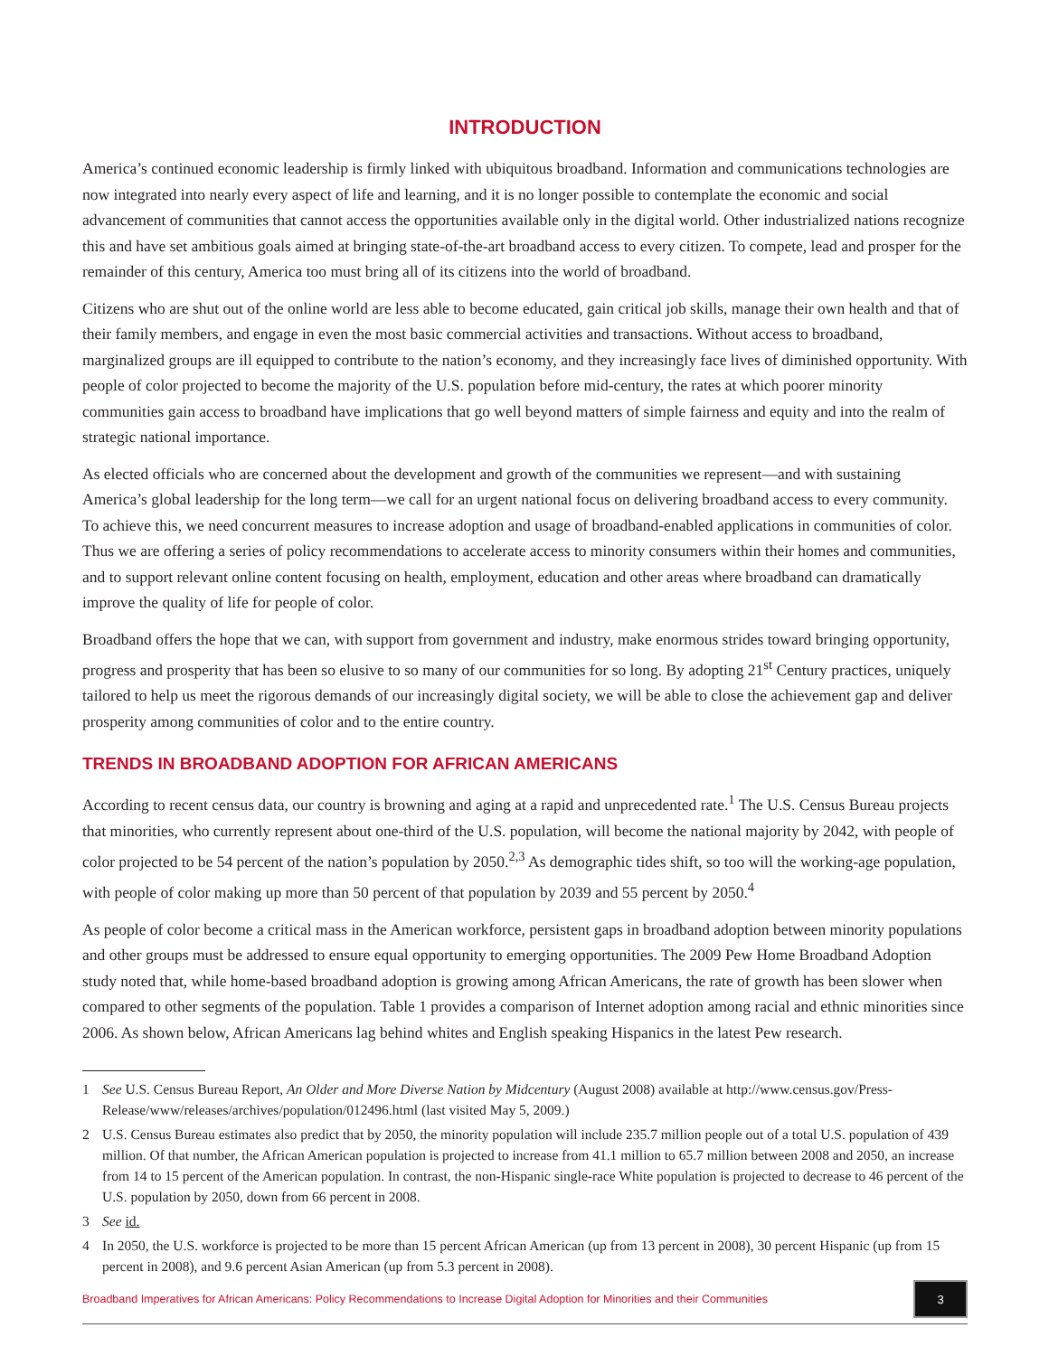INTRODUCTION
America’s continued economic leadership is firmly linked with ubiquitous broadband. Information and communications technologies are now integrated into nearly every aspect of life and learning, and it is no longer possible to contemplate the economic and social advancement of communities that cannot access the opportunities available only in the digital world. Other industrialized nations recognize this and have set ambitious goals aimed at bringing state-of-the-art broadband access to every citizen. To compete, lead and prosper for the remainder of this century, America too must bring all of its citizens into the world of broadband.
Citizens who are shut out of the online world are less able to become educated, gain critical job skills, manage their own health and that of their family members, and engage in even the most basic commercial activities and transactions. Without access to broadband, marginalized groups are ill equipped to contribute to the nation’s economy, and they increasingly face lives of diminished opportunity. With people of color projected to become the majority of the U.S. population before mid-century, the rates at which poorer minority communities gain access to broadband have implications that go well beyond matters of simple fairness and equity and into the realm of strategic national importance.
As elected officials who are concerned about the development and growth of the communities we represent—and with sustaining America’s global leadership for the long term—we call for an urgent national focus on delivering broadband access to every community. To achieve this, we need concurrent measures to increase adoption and usage of broadband-enabled applications in communities of color. Thus we are offering a series of policy recommendations to accelerate access to minority consumers within their homes and communities, and to support relevant online content focusing on health, employment, education and other areas where broadband can dramatically improve the quality of life for people of color.
Broadband offers the hope that we can, with support from government and industry, make enormous strides toward bringing opportunity, progress and prosperity that has been so elusive to so many of our communities for so long. By adopting 21<sup>st</sup> Century practices, uniquely tailored to help us meet the rigorous demands of our increasingly digital society, we will be able to close the achievement gap and deliver prosperity among communities of color and to the entire country.
TRENDS IN BROADBAND ADOPTION FOR AFRICAN AMERICANS
According to recent census data, our country is browning and aging at a rapid and unprecedented rate.<sup>1</sup> The U.S. Census Bureau projects that minorities, who currently represent about one-third of the U.S. population, will become the national majority by 2042, with people of color projected to be 54 percent of the nation’s population by 2050.<sup>2,3</sup> As demographic tides shift, so too will the working-age population, with people of color making up more than 50 percent of that population by 2039 and 55 percent by 2050.<sup>4</sup>
As people of color become a critical mass in the American workforce, persistent gaps in broadband adoption between minority populations and other groups must be addressed to ensure equal opportunity to emerging opportunities. The 2009 Pew Home Broadband Adoption study noted that, while home-based broadband adoption is growing among African Americans, the rate of growth has been slower when compared to other segments of the population. Table 1 provides a comparison of Internet adoption among racial and ethnic minorities since 2006. As shown below, African Americans lag behind whites and English speaking Hispanics in the latest Pew research.
1 See U.S. Census Bureau Report, An Older and More Diverse Nation by Midcentury (August 2008) available at http://www.census.gov/Press-Release/www/releases/archives/population/012496.html (last visited May 5, 2009.)
2 U.S. Census Bureau estimates also predict that by 2050, the minority population will include 235.7 million people out of a total U.S. population of 439 million. Of that number, the African American population is projected to increase from 41.1 million to 65.7 million between 2008 and 2050, an increase from 14 to 15 percent of the American population. In contrast, the non-Hispanic single-race White population is projected to decrease to 46 percent of the U.S. population by 2050, down from 66 percent in 2008.
3 See id.
4 In 2050, the U.S. workforce is projected to be more than 15 percent African American (up from 13 percent in 2008), 30 percent Hispanic (up from 15 percent in 2008), and 9.6 percent Asian American (up from 5.3 percent in 2008).
Broadband Imperatives for African Americans: Policy Recommendations to Increase Digital Adoption for Minorities and their Communities 3